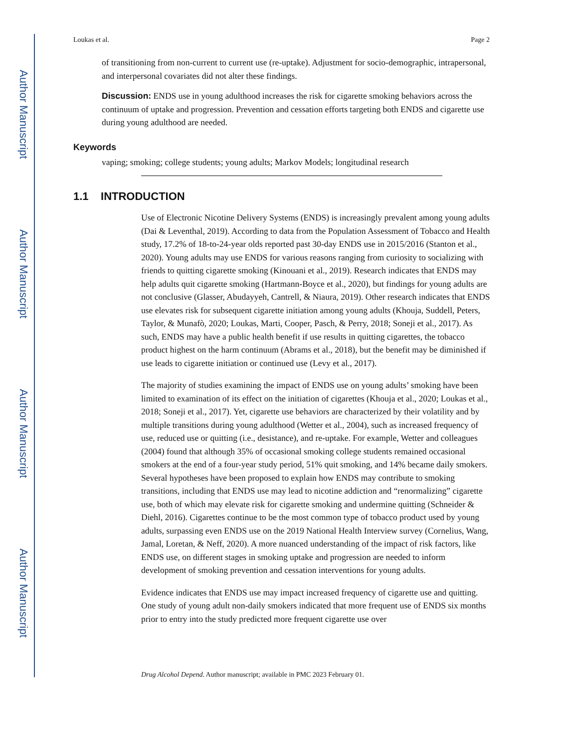Author Manuscript
Author Manuscript
Author Manuscript
Author Manuscript
Loukas et al. Page 2
of transitioning from non-current to current use (re-uptake). Adjustment for socio-demographic, intrapersonal, and interpersonal covariates did not alter these findings.
Discussion: ENDS use in young adulthood increases the risk for cigarette smoking behaviors across the continuum of uptake and progression. Prevention and cessation efforts targeting both ENDS and cigarette use during young adulthood are needed.
Keywords
vaping; smoking; college students; young adults; Markov Models; longitudinal research
1.1 INTRODUCTION
Use of Electronic Nicotine Delivery Systems (ENDS) is increasingly prevalent among young adults (Dai & Leventhal, 2019). According to data from the Population Assessment of Tobacco and Health study, 17.2% of 18-to-24-year olds reported past 30-day ENDS use in 2015/2016 (Stanton et al., 2020). Young adults may use ENDS for various reasons ranging from curiosity to socializing with friends to quitting cigarette smoking (Kinouani et al., 2019). Research indicates that ENDS may help adults quit cigarette smoking (Hartmann-Boyce et al., 2020), but findings for young adults are not conclusive (Glasser, Abudayyeh, Cantrell, & Niaura, 2019). Other research indicates that ENDS use elevates risk for subsequent cigarette initiation among young adults (Khouja, Suddell, Peters, Taylor, & Munafò, 2020; Loukas, Marti, Cooper, Pasch, & Perry, 2018; Soneji et al., 2017). As such, ENDS may have a public health benefit if use results in quitting cigarettes, the tobacco product highest on the harm continuum (Abrams et al., 2018), but the benefit may be diminished if use leads to cigarette initiation or continued use (Levy et al., 2017).
The majority of studies examining the impact of ENDS use on young adults’ smoking have been limited to examination of its effect on the initiation of cigarettes (Khouja et al., 2020; Loukas et al., 2018; Soneji et al., 2017). Yet, cigarette use behaviors are characterized by their volatility and by multiple transitions during young adulthood (Wetter et al., 2004), such as increased frequency of use, reduced use or quitting (i.e., desistance), and re-uptake. For example, Wetter and colleagues (2004) found that although 35% of occasional smoking college students remained occasional smokers at the end of a four-year study period, 51% quit smoking, and 14% became daily smokers. Several hypotheses have been proposed to explain how ENDS may contribute to smoking transitions, including that ENDS use may lead to nicotine addiction and “renormalizing” cigarette use, both of which may elevate risk for cigarette smoking and undermine quitting (Schneider & Diehl, 2016). Cigarettes continue to be the most common type of tobacco product used by young adults, surpassing even ENDS use on the 2019 National Health Interview survey (Cornelius, Wang, Jamal, Loretan, & Neff, 2020). A more nuanced understanding of the impact of risk factors, like ENDS use, on different stages in smoking uptake and progression are needed to inform development of smoking prevention and cessation interventions for young adults.
Evidence indicates that ENDS use may impact increased frequency of cigarette use and quitting. One study of young adult non-daily smokers indicated that more frequent use of ENDS six months prior to entry into the study predicted more frequent cigarette use over
Drug Alcohol Depend. Author manuscript; available in PMC 2023 February 01.